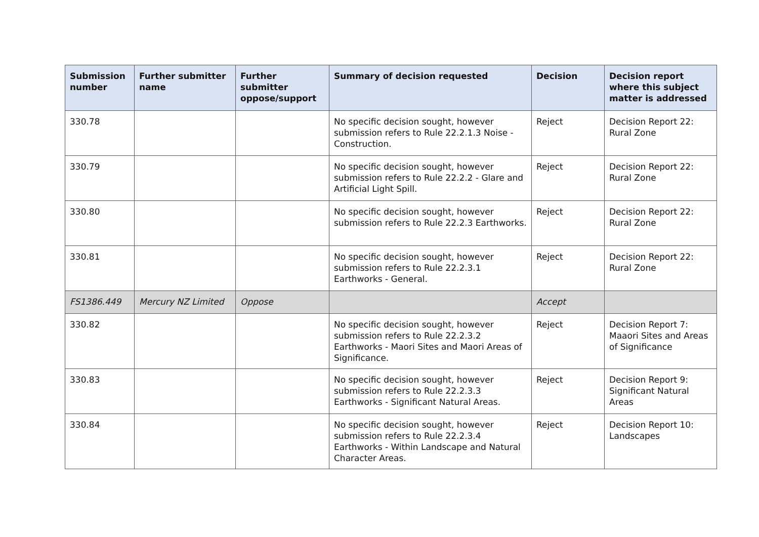| Submission number | Further submitter name | Further submitter oppose/support | Summary of decision requested | Decision | Decision report where this subject matter is addressed |
| --- | --- | --- | --- | --- | --- |
| 330.78 | | | No specific decision sought, however submission refers to Rule 22.2.1.3 Noise - Construction. | Reject | Decision Report 22: Rural Zone |
| 330.79 | | | No specific decision sought, however submission refers to Rule 22.2.2 - Glare and Artificial Light Spill. | Reject | Decision Report 22: Rural Zone |
| 330.80 | | | No specific decision sought, however submission refers to Rule 22.2.3 Earthworks. | Reject | Decision Report 22: Rural Zone |
| 330.81 | | | No specific decision sought, however submission refers to Rule 22.2.3.1 Earthworks - General. | Reject | Decision Report 22: Rural Zone |
| FS1386.449 | Mercury NZ Limited | Oppose | | Accept | |
| 330.82 | | | No specific decision sought, however submission refers to Rule 22.2.3.2 Earthworks - Maori Sites and Maori Areas of Significance. | Reject | Decision Report 7: Maaori Sites and Areas of Significance |
| 330.83 | | | No specific decision sought, however submission refers to Rule 22.2.3.3 Earthworks - Significant Natural Areas. | Reject | Decision Report 9: Significant Natural Areas |
| 330.84 | | | No specific decision sought, however submission refers to Rule 22.2.3.4 Earthworks - Within Landscape and Natural Character Areas. | Reject | Decision Report 10: Landscapes |